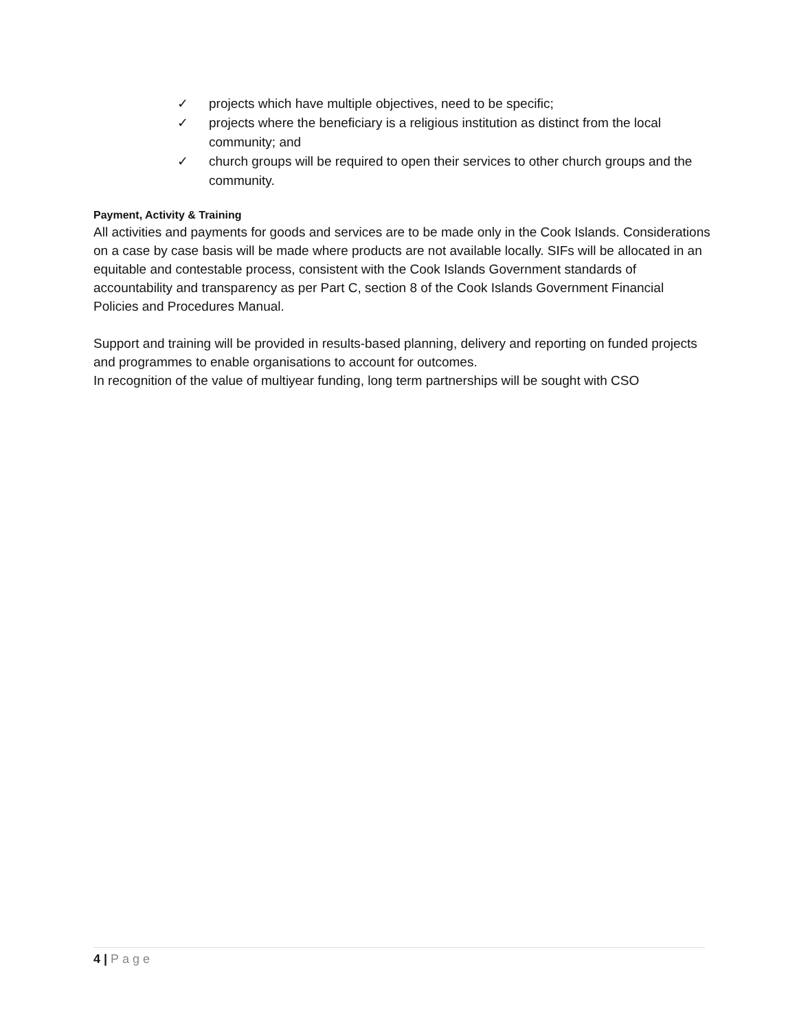✓ projects which have multiple objectives, need to be specific;
✓ projects where the beneficiary is a religious institution as distinct from the local community; and
✓ church groups will be required to open their services to other church groups and the community.
Payment, Activity & Training
All activities and payments for goods and services are to be made only in the Cook Islands. Considerations on a case by case basis will be made where products are not available locally. SIFs will be allocated in an equitable and contestable process, consistent with the Cook Islands Government standards of accountability and transparency as per Part C, section 8 of the Cook Islands Government Financial Policies and Procedures Manual.
Support and training will be provided in results-based planning, delivery and reporting on funded projects and programmes to enable organisations to account for outcomes.
In recognition of the value of multiyear funding, long term partnerships will be sought with CSO
4 | Page